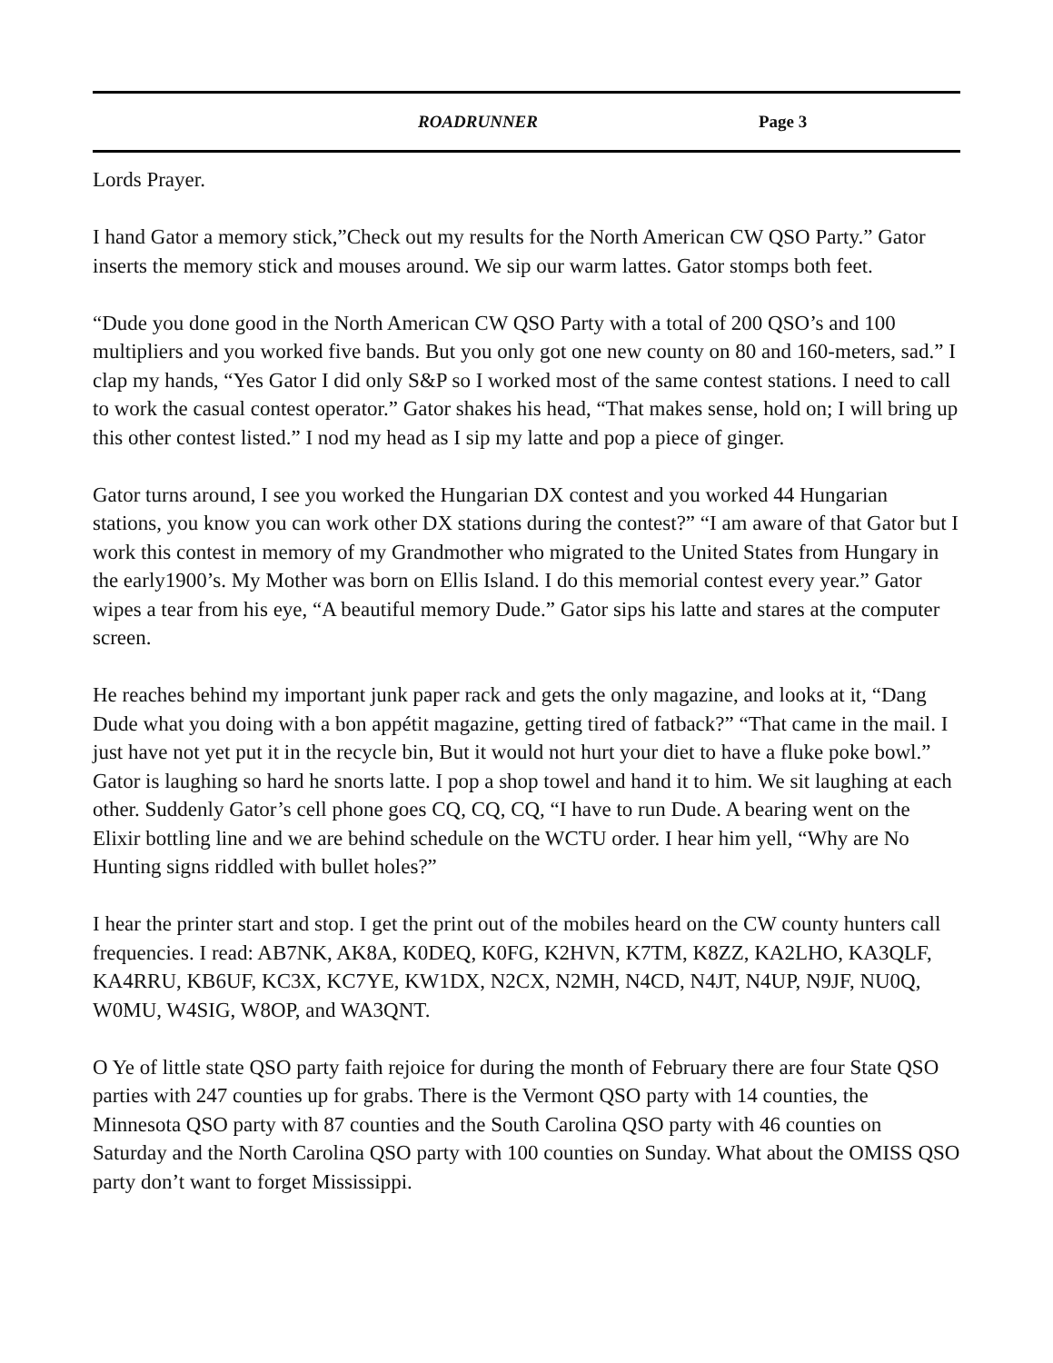ROADRUNNER Page 3
Lords Prayer.
I hand Gator a memory stick,”Check out my results for the North American CW QSO Party.” Gator inserts the memory stick and mouses around. We sip our warm lattes. Gator stomps both feet.
“Dude you done good in the North American CW QSO Party with a total of 200 QSO’s and 100 multipliers and you worked five bands. But you only got one new county on 80 and 160-meters, sad.” I clap my hands, “Yes Gator I did only S&P so I worked most of the same contest stations. I need to call to work the casual contest operator.” Gator shakes his head, “That makes sense, hold on; I will bring up this other contest listed.” I nod my head as I sip my latte and pop a piece of ginger.
Gator turns around, I see you worked the Hungarian DX contest and you worked 44 Hungarian stations, you know you can work other DX stations during the contest?” “I am aware of that Gator but I work this contest in memory of my Grandmother who migrated to the United States from Hungary in the early1900’s. My Mother was born on Ellis Island. I do this memorial contest every year.” Gator wipes a tear from his eye, “A beautiful memory Dude.” Gator sips his latte and stares at the computer screen.
He reaches behind my important junk paper rack and gets the only magazine, and looks at it, “Dang Dude what you doing with a bon appétit magazine, getting tired of fatback?” “That came in the mail. I just have not yet put it in the recycle bin, But it would not hurt your diet to have a fluke poke bowl.” Gator is laughing so hard he snorts latte. I pop a shop towel and hand it to him. We sit laughing at each other. Suddenly Gator’s cell phone goes CQ, CQ, CQ, “I have to run Dude. A bearing went on the Elixir bottling line and we are behind schedule on the WCTU order. I hear him yell, “Why are No Hunting signs riddled with bullet holes?”
I hear the printer start and stop. I get the print out of the mobiles heard on the CW county hunters call frequencies. I read: AB7NK, AK8A, K0DEQ, K0FG, K2HVN, K7TM, K8ZZ, KA2LHO, KA3QLF, KA4RRU, KB6UF, KC3X, KC7YE, KW1DX, N2CX, N2MH, N4CD, N4JT, N4UP, N9JF, NU0Q, W0MU, W4SIG, W8OP, and WA3QNT.
O Ye of little state QSO party faith rejoice for during the month of February there are four State QSO parties with 247 counties up for grabs. There is the Vermont QSO party with 14 counties, the Minnesota QSO party with 87 counties and the South Carolina QSO party with 46 counties on Saturday and the North Carolina QSO party with 100 counties on Sunday. What about the OMISS QSO party don’t want to forget Mississippi.